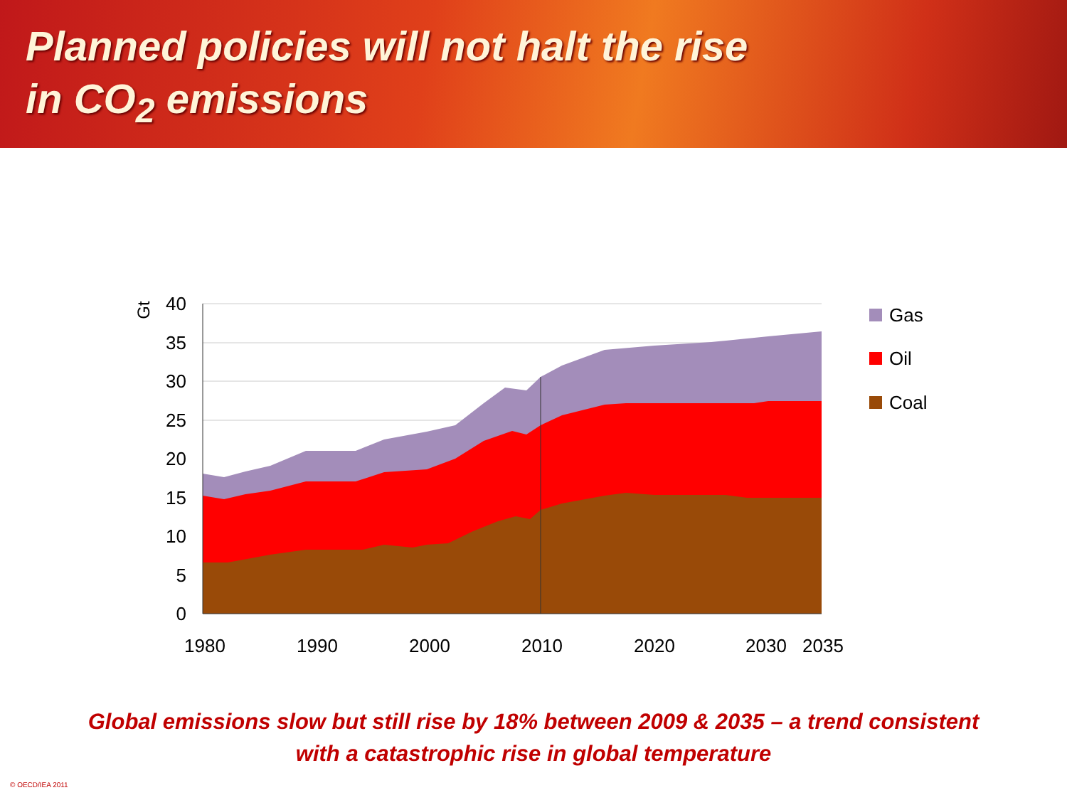Planned policies will not halt the rise
in CO<sub>2</sub> emissions
40
35
30
25
20
15
10
5
0
Gt
1980
1990
2000
2010
2020
2030
2035
Gas
Oil
Coal
Global emissions slow but still rise by 18% between 2009 & 2035 – a trend consistent
with a catastrophic rise in global temperature
© OECD/IEA 2011